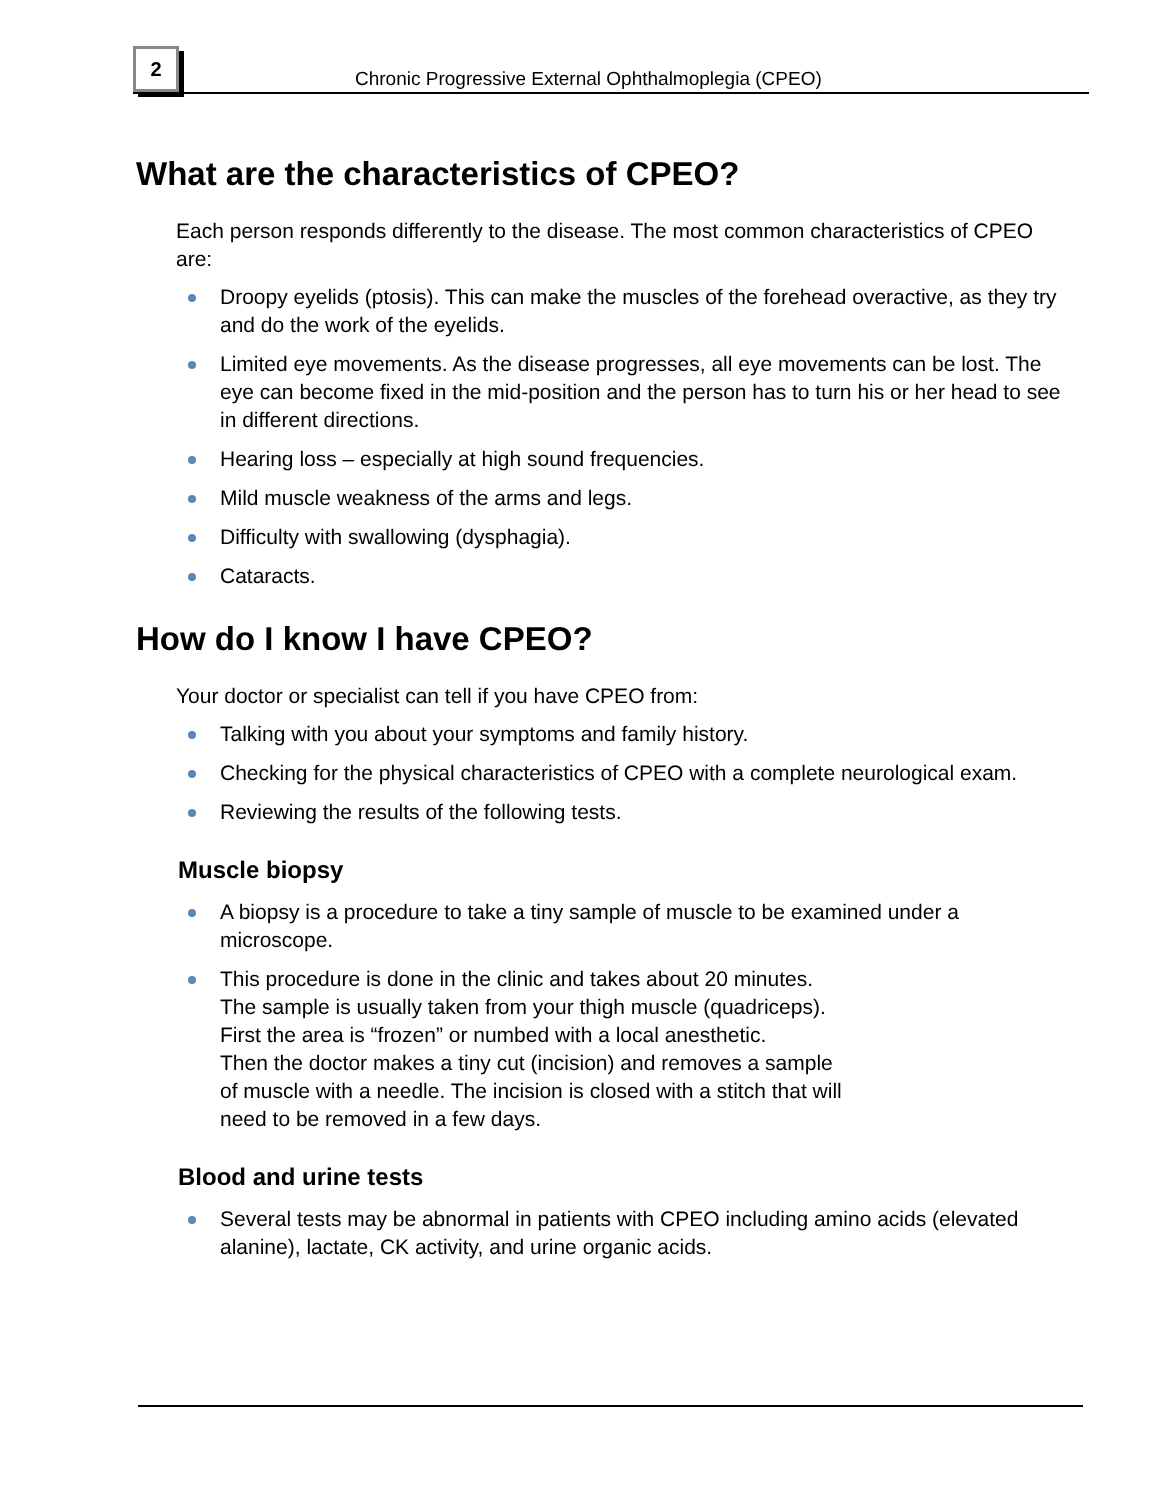2
Chronic Progressive External Ophthalmoplegia (CPEO)
What are the characteristics of CPEO?
Each person responds differently to the disease. The most common characteristics of CPEO are:
Droopy eyelids (ptosis). This can make the muscles of the forehead overactive, as they try and do the work of the eyelids.
Limited eye movements. As the disease progresses, all eye movements can be lost. The eye can become fixed in the mid-position and the person has to turn his or her head to see in different directions.
Hearing loss – especially at high sound frequencies.
Mild muscle weakness of the arms and legs.
Difficulty with swallowing (dysphagia).
Cataracts.
How do I know I have CPEO?
Your doctor or specialist can tell if you have CPEO from:
Talking with you about your symptoms and family history.
Checking for the physical characteristics of CPEO with a complete neurological exam.
Reviewing the results of the following tests.
Muscle biopsy
A biopsy is a procedure to take a tiny sample of muscle to be examined under a microscope.
This procedure is done in the clinic and takes about 20 minutes.
The sample is usually taken from your thigh muscle (quadriceps).
First the area is “frozen” or numbed with a local anesthetic.
Then the doctor makes a tiny cut (incision) and removes a sample
of muscle with a needle. The incision is closed with a stitch that will
need to be removed in a few days.
Blood and urine tests
Several tests may be abnormal in patients with CPEO including amino acids (elevated alanine), lactate, CK activity, and urine organic acids.